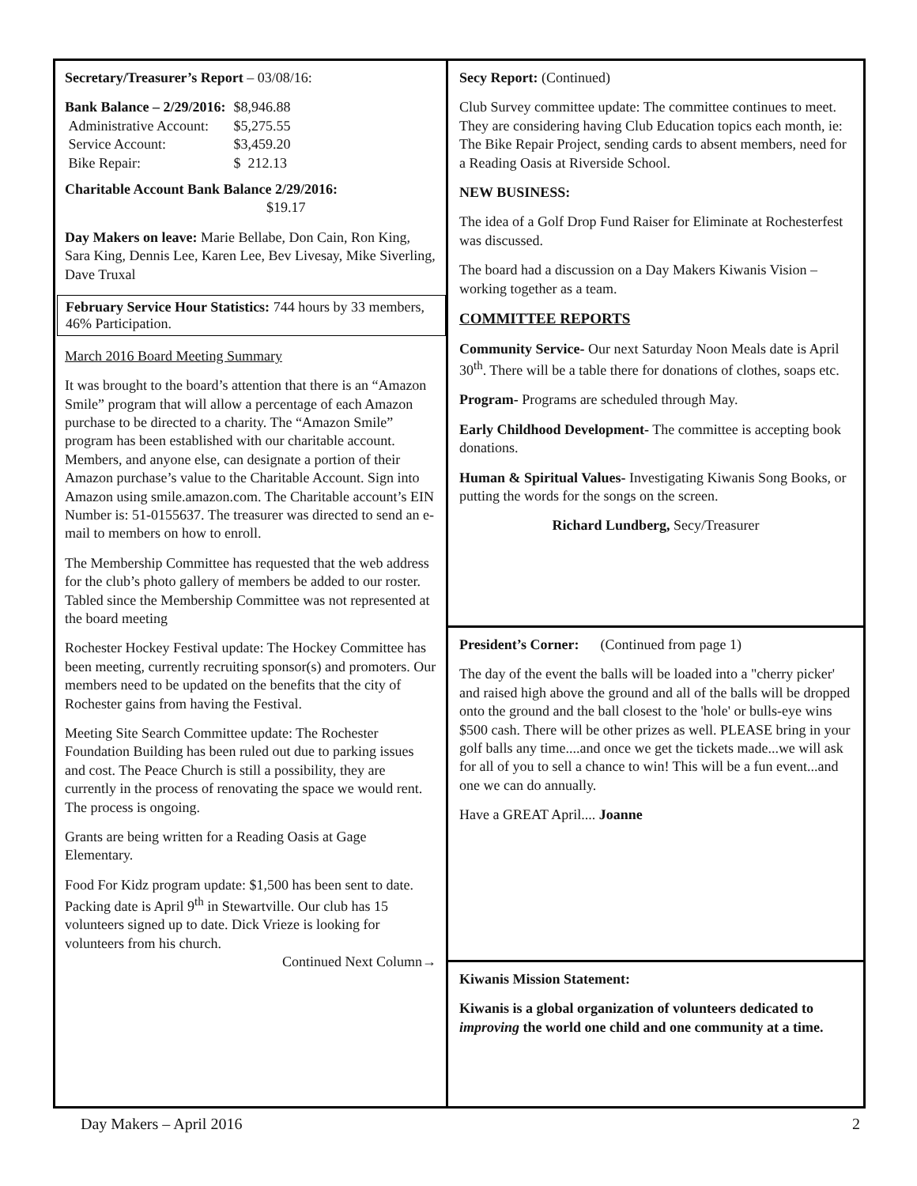Secretary/Treasurer’s Report – 03/08/16:
| Bank Balance – 2/29/2016: | $8,946.88 |
| Administrative Account: | $5,275.55 |
| Service Account: | $3,459.20 |
| Bike Repair: | $ 212.13 |
Charitable Account Bank Balance 2/29/2016:
$19.17
Day Makers on leave: Marie Bellabe, Don Cain, Ron King, Sara King, Dennis Lee, Karen Lee, Bev Livesay, Mike Siverling, Dave Truxal
February Service Hour Statistics: 744 hours by 33 members, 46% Participation.
March 2016 Board Meeting Summary
It was brought to the board’s attention that there is an “Amazon Smile” program that will allow a percentage of each Amazon purchase to be directed to a charity. The “Amazon Smile” program has been established with our charitable account. Members, and anyone else, can designate a portion of their Amazon purchase’s value to the Charitable Account. Sign into Amazon using smile.amazon.com. The Charitable account’s EIN Number is: 51-0155637. The treasurer was directed to send an e-mail to members on how to enroll.
The Membership Committee has requested that the web address for the club’s photo gallery of members be added to our roster. Tabled since the Membership Committee was not represented at the board meeting
Rochester Hockey Festival update: The Hockey Committee has been meeting, currently recruiting sponsor(s) and promoters. Our members need to be updated on the benefits that the city of Rochester gains from having the Festival.
Meeting Site Search Committee update: The Rochester Foundation Building has been ruled out due to parking issues and cost. The Peace Church is still a possibility, they are currently in the process of renovating the space we would rent. The process is ongoing.
Grants are being written for a Reading Oasis at Gage Elementary.
Food For Kidz program update: $1,500 has been sent to date. Packing date is April 9<sup>th</sup> in Stewartville. Our club has 15 volunteers signed up to date. Dick Vrieze is looking for volunteers from his church.
Continued Next Column→
Secy Report: (Continued)
Club Survey committee update: The committee continues to meet. They are considering having Club Education topics each month, ie: The Bike Repair Project, sending cards to absent members, need for a Reading Oasis at Riverside School.
NEW BUSINESS:
The idea of a Golf Drop Fund Raiser for Eliminate at Rochesterfest was discussed.
The board had a discussion on a Day Makers Kiwanis Vision – working together as a team.
COMMITTEE REPORTS
Community Service- Our next Saturday Noon Meals date is April 30<sup>th</sup>. There will be a table there for donations of clothes, soaps etc.
Program- Programs are scheduled through May.
Early Childhood Development- The committee is accepting book donations.
Human & Spiritual Values- Investigating Kiwanis Song Books, or putting the words for the songs on the screen.
Richard Lundberg, Secy/Treasurer
President’s Corner: (Continued from page 1)
The day of the event the balls will be loaded into a "cherry picker' and raised high above the ground and all of the balls will be dropped onto the ground and the ball closest to the 'hole' or bulls-eye wins $500 cash. There will be other prizes as well. PLEASE bring in your golf balls any time....and once we get the tickets made...we will ask for all of you to sell a chance to win! This will be a fun event...and one we can do annually.
Have a GREAT April.... Joanne
Kiwanis Mission Statement:
Kiwanis is a global organization of volunteers dedicated to improving the world one child and one community at a time.
Day Makers – April 2016 2